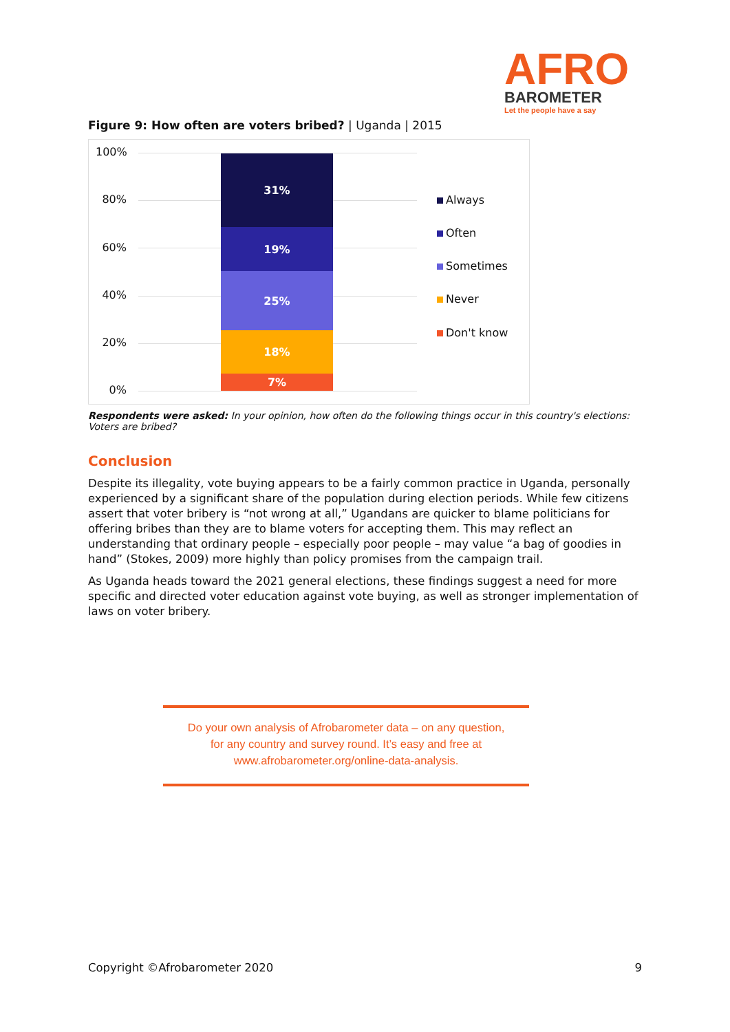AFRO
BAROMETER
Let the people have a say
Figure 9: How often are voters bribed? | Uganda | 2015
100%
80%
60%
40%
20%
0%
31%
19%
25%
18%
7%
Always
Often
Sometimes
Never
Don't know
Respondents were asked: In your opinion, how often do the following things occur in this country's elections: Voters are bribed?
Conclusion
Despite its illegality, vote buying appears to be a fairly common practice in Uganda, personally experienced by a significant share of the population during election periods. While few citizens assert that voter bribery is “not wrong at all,” Ugandans are quicker to blame politicians for offering bribes than they are to blame voters for accepting them. This may reflect an understanding that ordinary people – especially poor people – may value “a bag of goodies in hand” (Stokes, 2009) more highly than policy promises from the campaign trail.
As Uganda heads toward the 2021 general elections, these findings suggest a need for more specific and directed voter education against vote buying, as well as stronger implementation of laws on voter bribery.
Do your own analysis of Afrobarometer data – on any question,
for any country and survey round. It’s easy and free at
www.afrobarometer.org/online-data-analysis.
Copyright ©Afrobarometer 2020 9